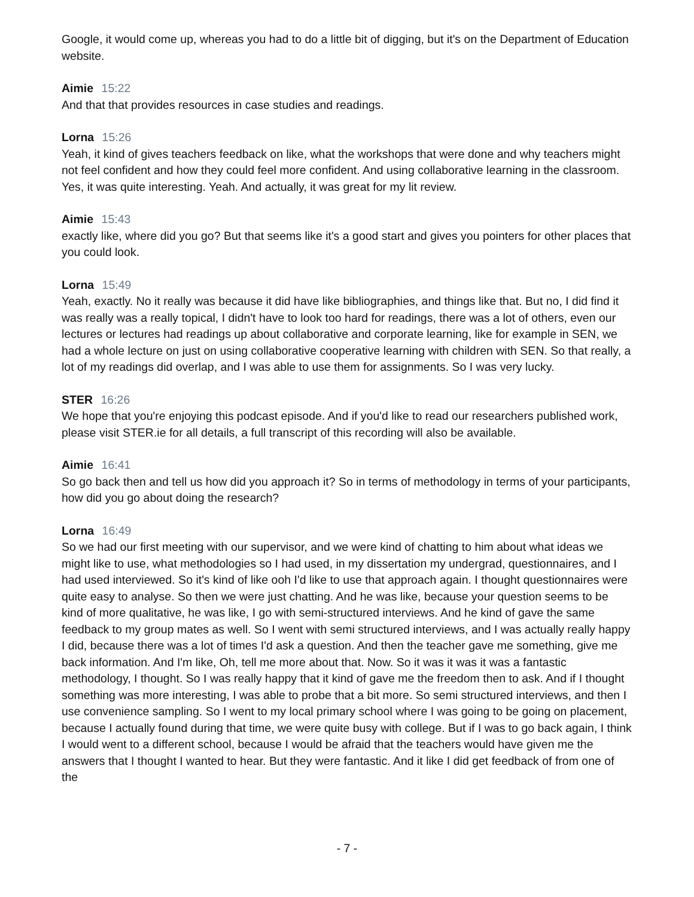Google, it would come up, whereas you had to do a little bit of digging, but it's on the Department of Education website.
Aimie 15:22
And that that provides resources in case studies and readings.
Lorna 15:26
Yeah, it kind of gives teachers feedback on like, what the workshops that were done and why teachers might not feel confident and how they could feel more confident. And using collaborative learning in the classroom. Yes, it was quite interesting. Yeah. And actually, it was great for my lit review.
Aimie 15:43
exactly like, where did you go? But that seems like it's a good start and gives you pointers for other places that you could look.
Lorna 15:49
Yeah, exactly. No it really was because it did have like bibliographies, and things like that. But no, I did find it was really was a really topical, I didn't have to look too hard for readings, there was a lot of others, even our lectures or lectures had readings up about collaborative and corporate learning, like for example in SEN, we had a whole lecture on just on using collaborative cooperative learning with children with SEN. So that really, a lot of my readings did overlap, and I was able to use them for assignments. So I was very lucky.
STER 16:26
We hope that you're enjoying this podcast episode. And if you'd like to read our researchers published work, please visit STER.ie for all details, a full transcript of this recording will also be available.
Aimie 16:41
So go back then and tell us how did you approach it? So in terms of methodology in terms of your participants, how did you go about doing the research?
Lorna 16:49
So we had our first meeting with our supervisor, and we were kind of chatting to him about what ideas we might like to use, what methodologies so I had used, in my dissertation my undergrad, questionnaires, and I had used interviewed. So it's kind of like ooh I'd like to use that approach again. I thought questionnaires were quite easy to analyse. So then we were just chatting. And he was like, because your question seems to be kind of more qualitative, he was like, I go with semi-structured interviews. And he kind of gave the same feedback to my group mates as well. So I went with semi structured interviews, and I was actually really happy I did, because there was a lot of times I'd ask a question. And then the teacher gave me something, give me back information. And I'm like, Oh, tell me more about that. Now. So it was it was it was a fantastic methodology, I thought. So I was really happy that it kind of gave me the freedom then to ask. And if I thought something was more interesting, I was able to probe that a bit more. So semi structured interviews, and then I use convenience sampling. So I went to my local primary school where I was going to be going on placement, because I actually found during that time, we were quite busy with college. But if I was to go back again, I think I would went to a different school, because I would be afraid that the teachers would have given me the answers that I thought I wanted to hear. But they were fantastic. And it like I did get feedback of from one of the
- 7 -